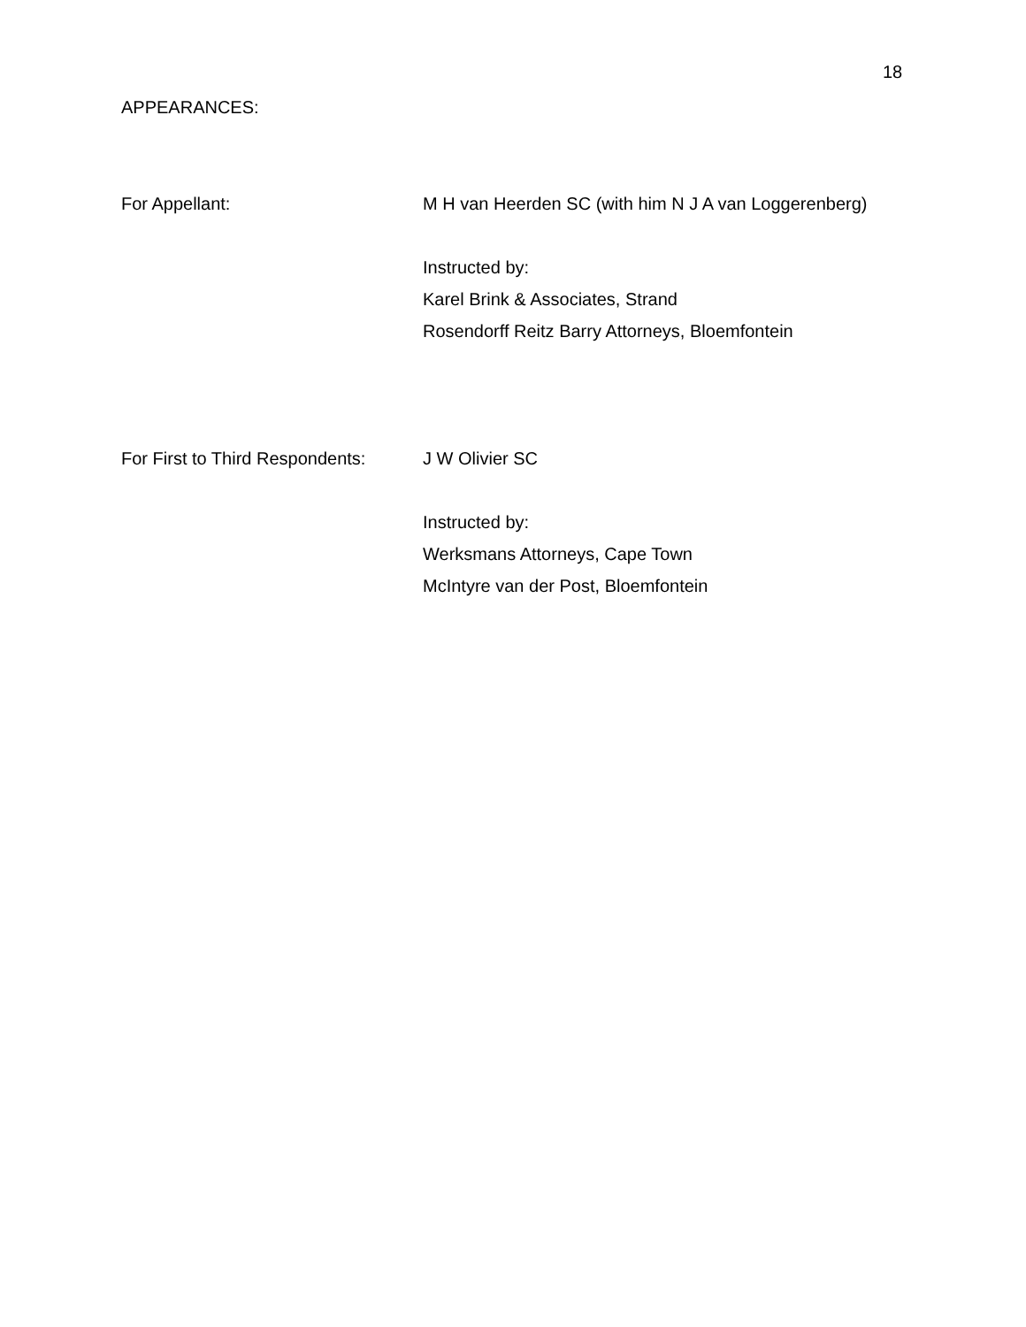18
APPEARANCES:
For Appellant: M H van Heerden SC (with him N J A van Loggerenberg)
Instructed by:
Karel Brink & Associates, Strand
Rosendorff Reitz Barry Attorneys, Bloemfontein
For First to Third Respondents:
J W Olivier SC
Instructed by:
Werksmans Attorneys, Cape Town
McIntyre van der Post, Bloemfontein